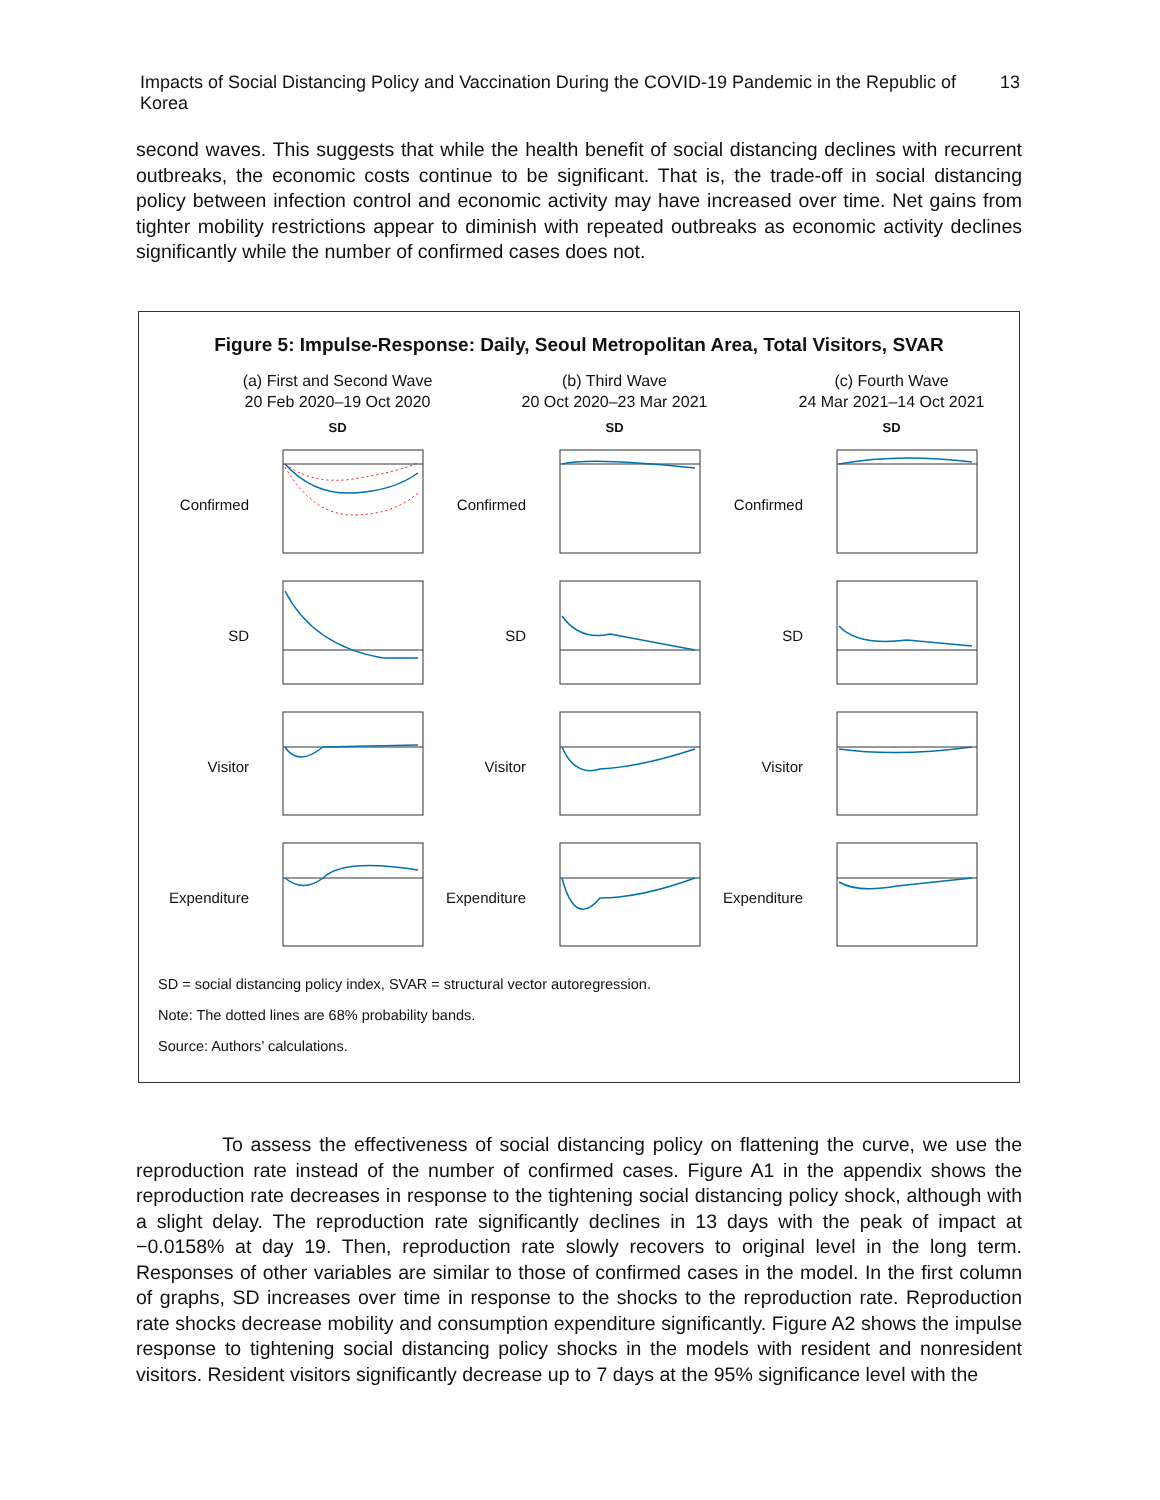Impacts of Social Distancing Policy and Vaccination During the COVID-19 Pandemic in the Republic of Korea 13
second waves. This suggests that while the health benefit of social distancing declines with recurrent outbreaks, the economic costs continue to be significant. That is, the trade-off in social distancing policy between infection control and economic activity may have increased over time. Net gains from tighter mobility restrictions appear to diminish with repeated outbreaks as economic activity declines significantly while the number of confirmed cases does not.
Figure 5: Impulse-Response: Daily, Seoul Metropolitan Area, Total Visitors, SVAR
(a) First and Second Wave
20 Feb 2020–19 Oct 2020
SD
Confirmed
SD
Visitor
Expenditure
(b) Third Wave
20 Oct 2020–23 Mar 2021
SD
Confirmed
SD
Visitor
Expenditure
(c) Fourth Wave
24 Mar 2021–14 Oct 2021
SD
Confirmed
SD
Visitor
Expenditure
SD = social distancing policy index, SVAR = structural vector autoregression.
Note: The dotted lines are 68% probability bands.
Source: Authors’ calculations.
To assess the effectiveness of social distancing policy on flattening the curve, we use the reproduction rate instead of the number of confirmed cases. Figure A1 in the appendix shows the reproduction rate decreases in response to the tightening social distancing policy shock, although with a slight delay. The reproduction rate significantly declines in 13 days with the peak of impact at −0.0158% at day 19. Then, reproduction rate slowly recovers to original level in the long term. Responses of other variables are similar to those of confirmed cases in the model. In the first column of graphs, SD increases over time in response to the shocks to the reproduction rate. Reproduction rate shocks decrease mobility and consumption expenditure significantly. Figure A2 shows the impulse response to tightening social distancing policy shocks in the models with resident and nonresident visitors. Resident visitors significantly decrease up to 7 days at the 95% significance level with the